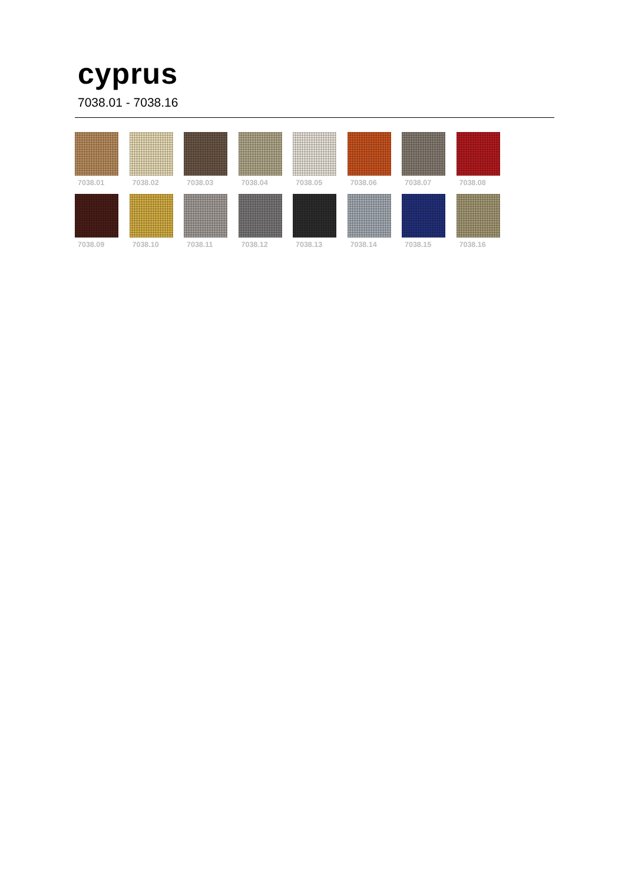cyprus
7038.01 - 7038.16
7038.01
7038.02
7038.03
7038.04
7038.05
7038.06
7038.07
7038.08
7038.09
7038.10
7038.11
7038.12
7038.13
7038.14
7038.15
7038.16